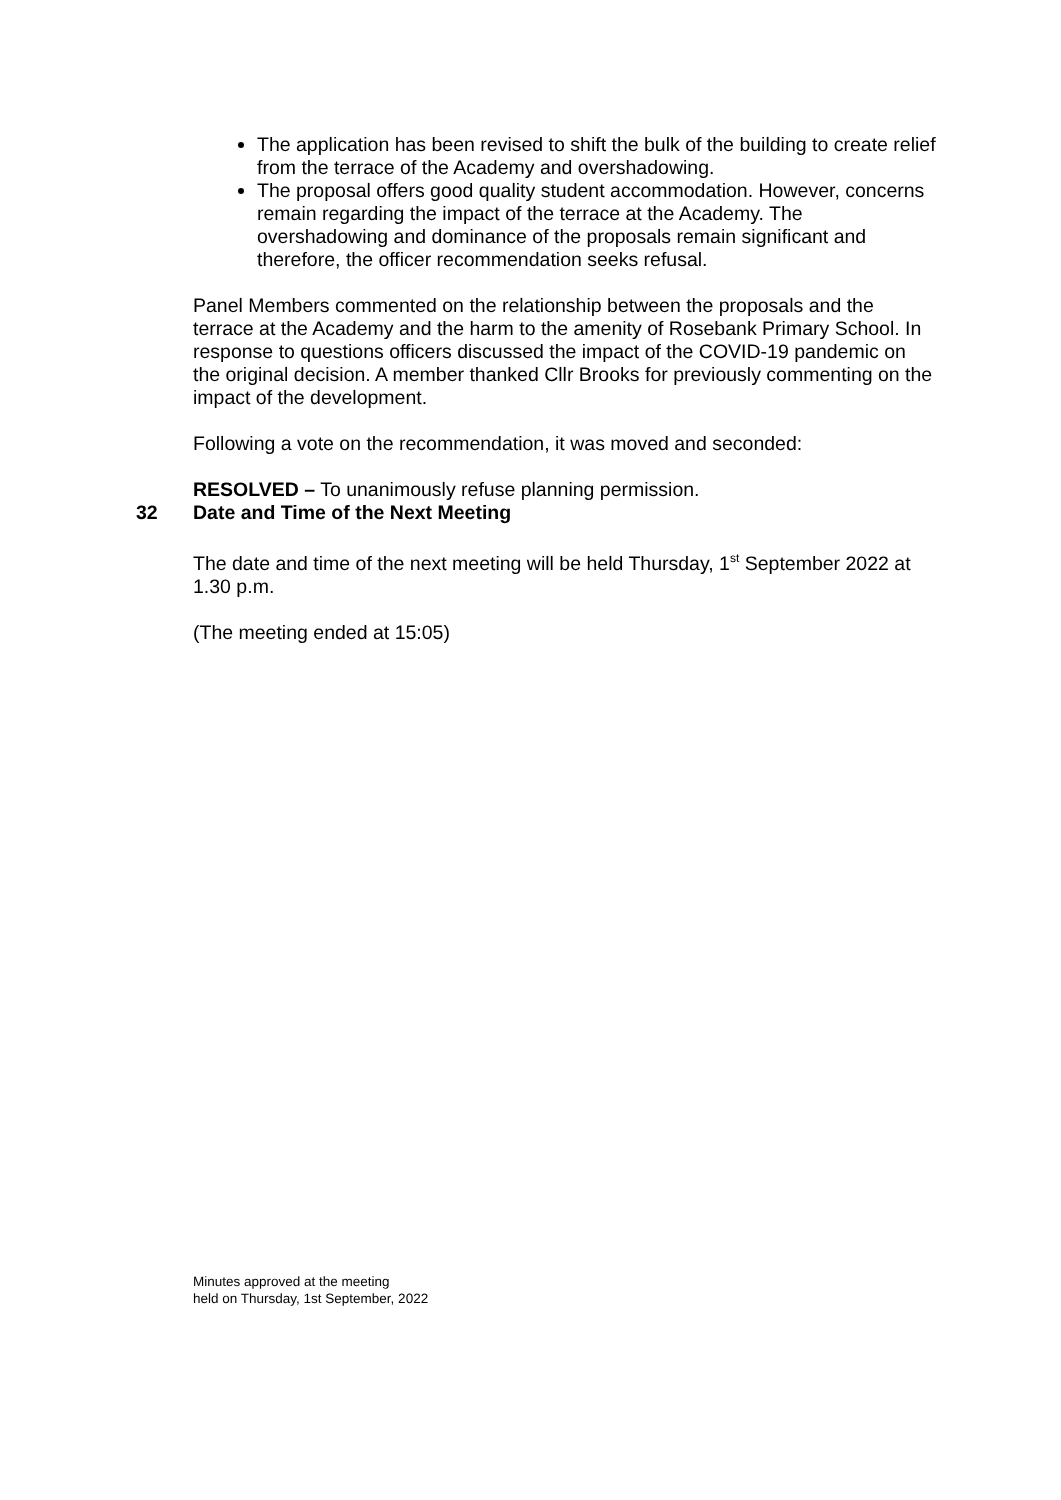The application has been revised to shift the bulk of the building to create relief from the terrace of the Academy and overshadowing.
The proposal offers good quality student accommodation. However, concerns remain regarding the impact of the terrace at the Academy. The overshadowing and dominance of the proposals remain significant and therefore, the officer recommendation seeks refusal.
Panel Members commented on the relationship between the proposals and the terrace at the Academy and the harm to the amenity of Rosebank Primary School. In response to questions officers discussed the impact of the COVID-19 pandemic on the original decision. A member thanked Cllr Brooks for previously commenting on the impact of the development.
Following a vote on the recommendation, it was moved and seconded:
RESOLVED – To unanimously refuse planning permission.
32 Date and Time of the Next Meeting
The date and time of the next meeting will be held Thursday, 1<sup>st</sup> September 2022 at 1.30 p.m.
(The meeting ended at 15:05)
Minutes approved at the meeting
held on Thursday, 1st September, 2022